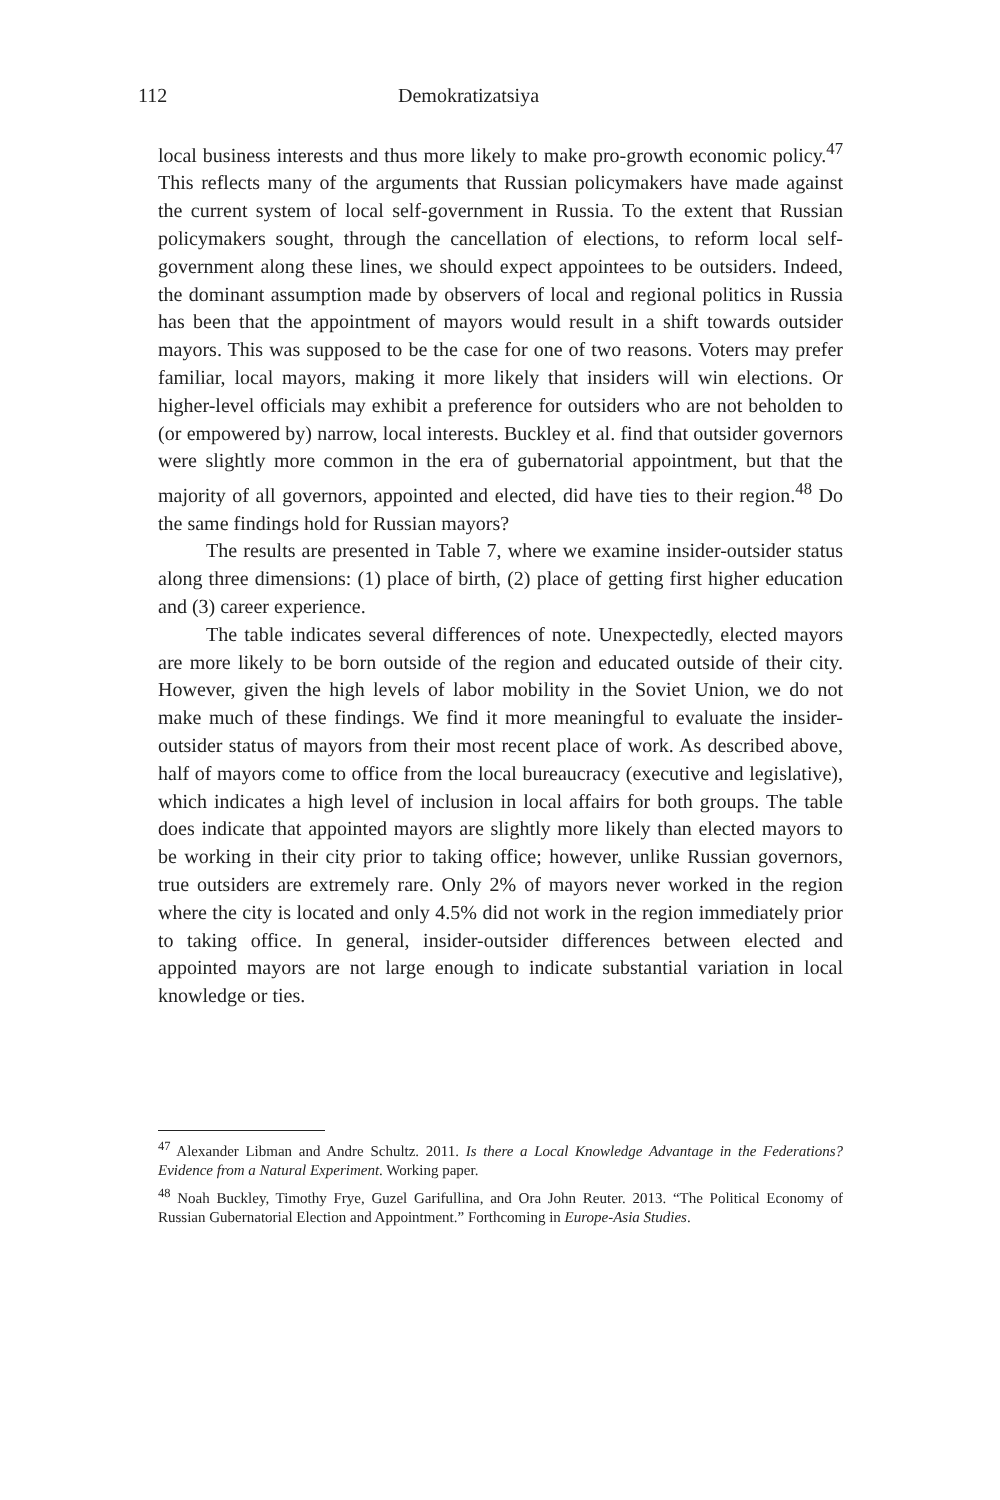112 Demokratizatsiya
local business interests and thus more likely to make pro-growth economic policy.<sup>47</sup> This reflects many of the arguments that Russian policymakers have made against the current system of local self-government in Russia. To the extent that Russian policymakers sought, through the cancellation of elections, to reform local self-government along these lines, we should expect appointees to be outsiders. Indeed, the dominant assumption made by observers of local and regional politics in Russia has been that the appointment of mayors would result in a shift towards outsider mayors. This was supposed to be the case for one of two reasons. Voters may prefer familiar, local mayors, making it more likely that insiders will win elections. Or higher-level officials may exhibit a preference for outsiders who are not beholden to (or empowered by) narrow, local interests. Buckley et al. find that outsider governors were slightly more common in the era of gubernatorial appointment, but that the majority of all governors, appointed and elected, did have ties to their region.<sup>48</sup> Do the same findings hold for Russian mayors?
The results are presented in Table 7, where we examine insider-outsider status along three dimensions: (1) place of birth, (2) place of getting first higher education and (3) career experience.
The table indicates several differences of note. Unexpectedly, elected mayors are more likely to be born outside of the region and educated outside of their city. However, given the high levels of labor mobility in the Soviet Union, we do not make much of these findings. We find it more meaningful to evaluate the insider-outsider status of mayors from their most recent place of work. As described above, half of mayors come to office from the local bureaucracy (executive and legislative), which indicates a high level of inclusion in local affairs for both groups. The table does indicate that appointed mayors are slightly more likely than elected mayors to be working in their city prior to taking office; however, unlike Russian governors, true outsiders are extremely rare. Only 2% of mayors never worked in the region where the city is located and only 4.5% did not work in the region immediately prior to taking office. In general, insider-outsider differences between elected and appointed mayors are not large enough to indicate substantial variation in local knowledge or ties.
<sup>47</sup> Alexander Libman and Andre Schultz. 2011. Is there a Local Knowledge Advantage in the Federations? Evidence from a Natural Experiment. Working paper.
<sup>48</sup> Noah Buckley, Timothy Frye, Guzel Garifullina, and Ora John Reuter. 2013. “The Political Economy of Russian Gubernatorial Election and Appointment.” Forthcoming in Europe-Asia Studies.